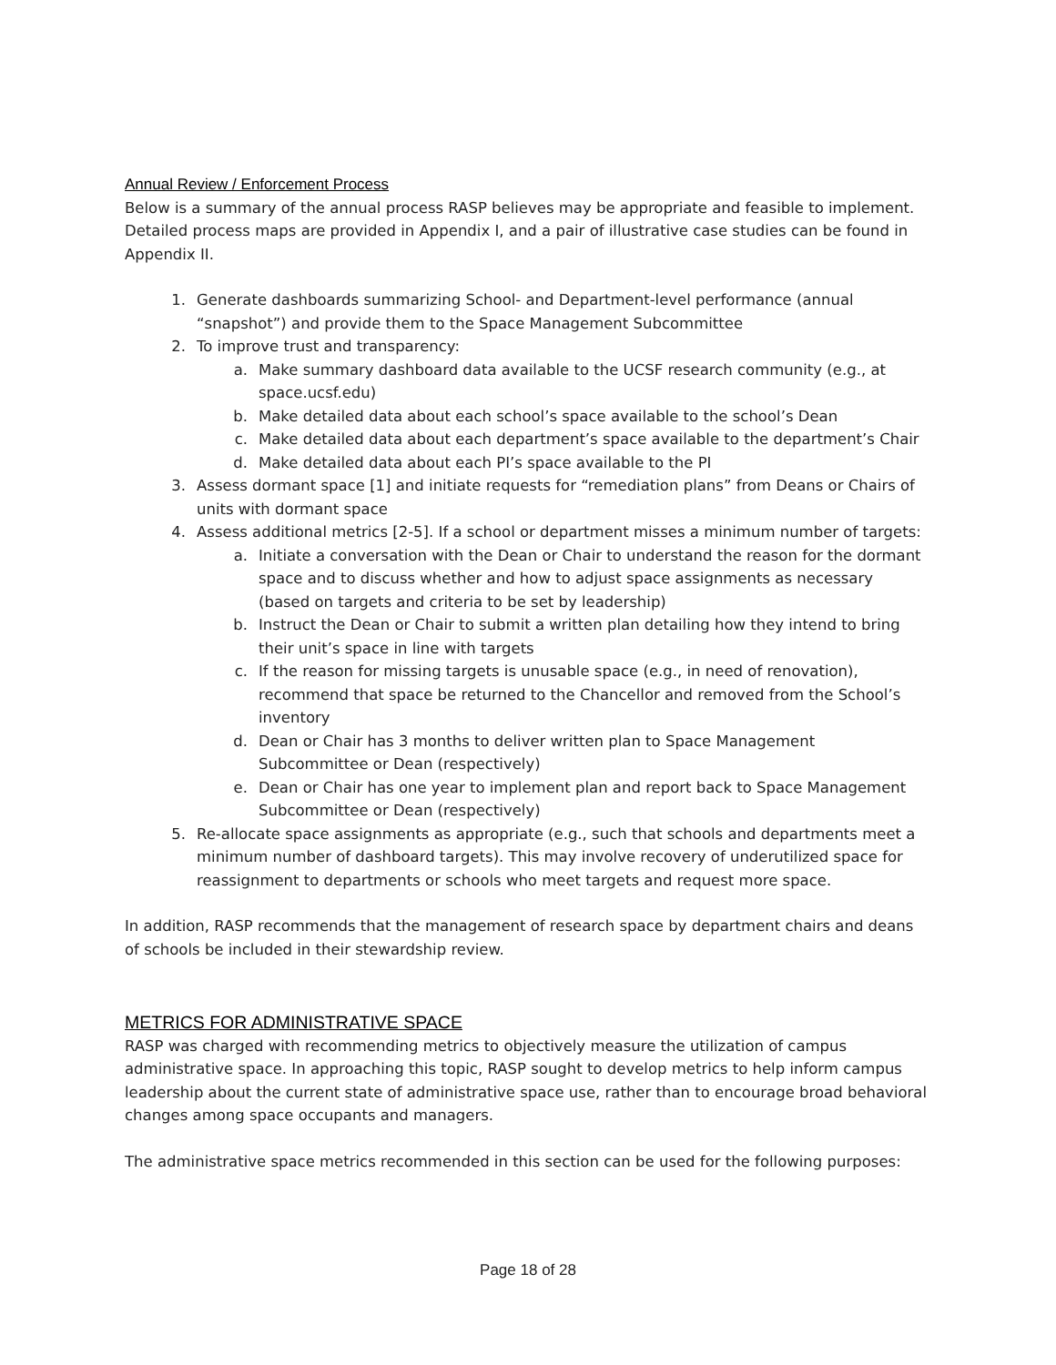Annual Review / Enforcement Process
Below is a summary of the annual process RASP believes may be appropriate and feasible to implement. Detailed process maps are provided in Appendix I, and a pair of illustrative case studies can be found in Appendix II.
1. Generate dashboards summarizing School- and Department-level performance (annual “snapshot”) and provide them to the Space Management Subcommittee
2. To improve trust and transparency:
a. Make summary dashboard data available to the UCSF research community (e.g., at space.ucsf.edu)
b. Make detailed data about each school’s space available to the school’s Dean
c. Make detailed data about each department’s space available to the department’s Chair
d. Make detailed data about each PI’s space available to the PI
3. Assess dormant space [1] and initiate requests for “remediation plans” from Deans or Chairs of units with dormant space
4. Assess additional metrics [2-5]. If a school or department misses a minimum number of targets:
a. Initiate a conversation with the Dean or Chair to understand the reason for the dormant space and to discuss whether and how to adjust space assignments as necessary (based on targets and criteria to be set by leadership)
b. Instruct the Dean or Chair to submit a written plan detailing how they intend to bring their unit’s space in line with targets
c. If the reason for missing targets is unusable space (e.g., in need of renovation), recommend that space be returned to the Chancellor and removed from the School’s inventory
d. Dean or Chair has 3 months to deliver written plan to Space Management Subcommittee or Dean (respectively)
e. Dean or Chair has one year to implement plan and report back to Space Management Subcommittee or Dean (respectively)
5. Re-allocate space assignments as appropriate (e.g., such that schools and departments meet a minimum number of dashboard targets). This may involve recovery of underutilized space for reassignment to departments or schools who meet targets and request more space.
In addition, RASP recommends that the management of research space by department chairs and deans of schools be included in their stewardship review.
METRICS FOR ADMINISTRATIVE SPACE
RASP was charged with recommending metrics to objectively measure the utilization of campus administrative space. In approaching this topic, RASP sought to develop metrics to help inform campus leadership about the current state of administrative space use, rather than to encourage broad behavioral changes among space occupants and managers.
The administrative space metrics recommended in this section can be used for the following purposes:
Page 18 of 28